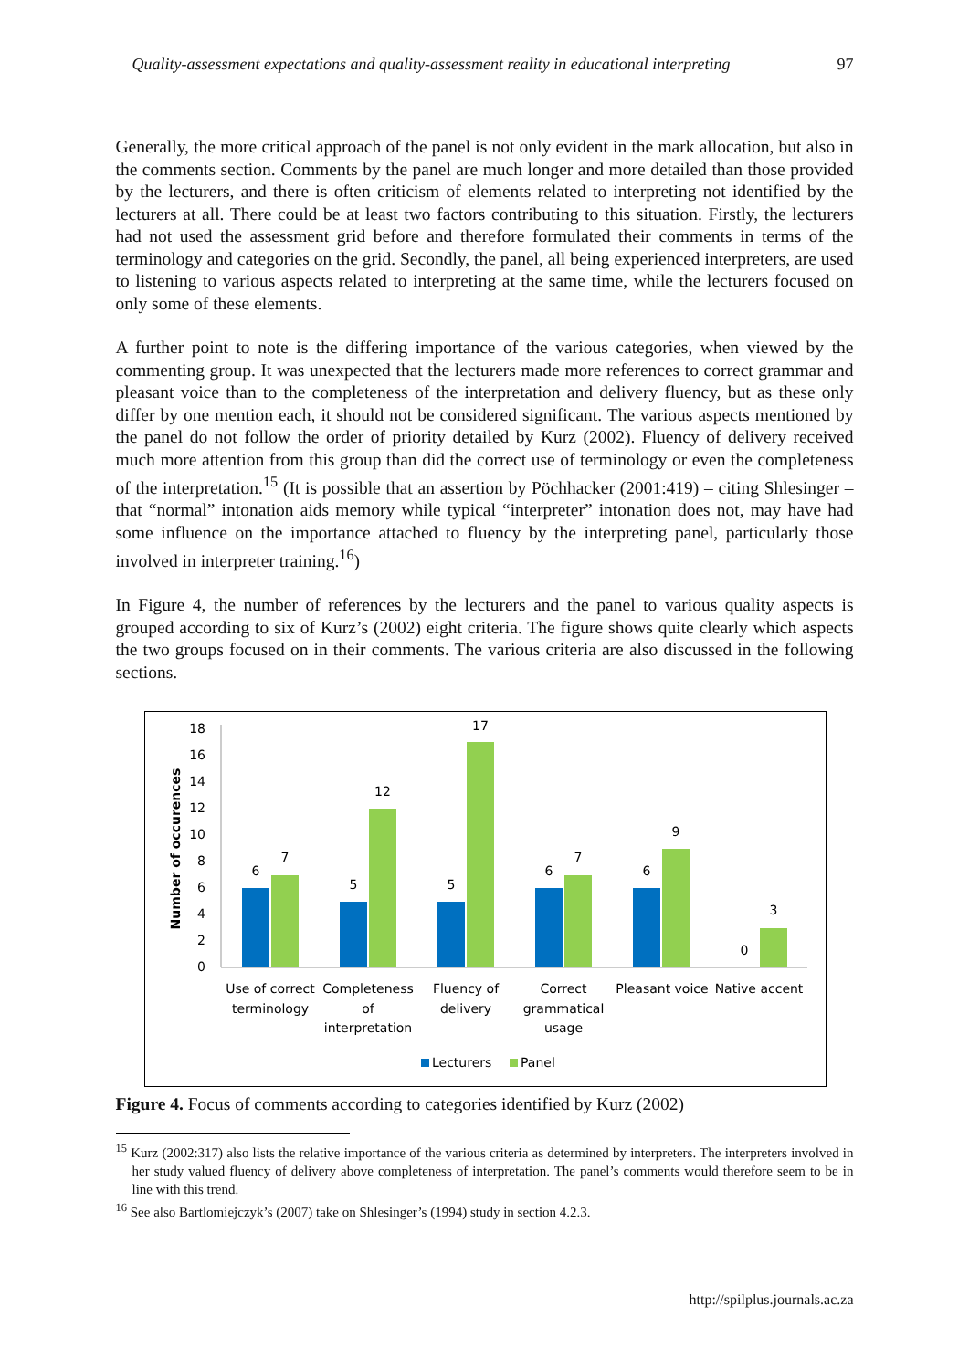Quality-assessment expectations and quality-assessment reality in educational interpreting 97
Generally, the more critical approach of the panel is not only evident in the mark allocation, but also in the comments section. Comments by the panel are much longer and more detailed than those provided by the lecturers, and there is often criticism of elements related to interpreting not identified by the lecturers at all. There could be at least two factors contributing to this situation. Firstly, the lecturers had not used the assessment grid before and therefore formulated their comments in terms of the terminology and categories on the grid. Secondly, the panel, all being experienced interpreters, are used to listening to various aspects related to interpreting at the same time, while the lecturers focused on only some of these elements.
A further point to note is the differing importance of the various categories, when viewed by the commenting group. It was unexpected that the lecturers made more references to correct grammar and pleasant voice than to the completeness of the interpretation and delivery fluency, but as these only differ by one mention each, it should not be considered significant. The various aspects mentioned by the panel do not follow the order of priority detailed by Kurz (2002). Fluency of delivery received much more attention from this group than did the correct use of terminology or even the completeness of the interpretation.<sup>15</sup> (It is possible that an assertion by Pöchhacker (2001:419) – citing Shlesinger – that “normal” intonation aids memory while typical “interpreter” intonation does not, may have had some influence on the importance attached to fluency by the interpreting panel, particularly those involved in interpreter training.<sup>16</sup>)
In Figure 4, the number of references by the lecturers and the panel to various quality aspects is grouped according to six of Kurz’s (2002) eight criteria. The figure shows quite clearly which aspects the two groups focused on in their comments. The various criteria are also discussed in the following sections.
Number of occurences
0
2
4
6
8
10
12
14
16
18
6
7
5
12
5
17
6
7
6
9
0
3
Use of correct
terminology
Completeness
of
interpretation
Fluency of
delivery
Correct
grammatical
usage
Pleasant voice
Native accent
Lecturers
Panel
Figure 4. Focus of comments according to categories identified by Kurz (2002)
<sup>15</sup> Kurz (2002:317) also lists the relative importance of the various criteria as determined by interpreters. The interpreters involved in her study valued fluency of delivery above completeness of interpretation. The panel’s comments would therefore seem to be in line with this trend.
<sup>16</sup> See also Bartlomiejczyk’s (2007) take on Shlesinger’s (1994) study in section 4.2.3.
http://spilplus.journals.ac.za